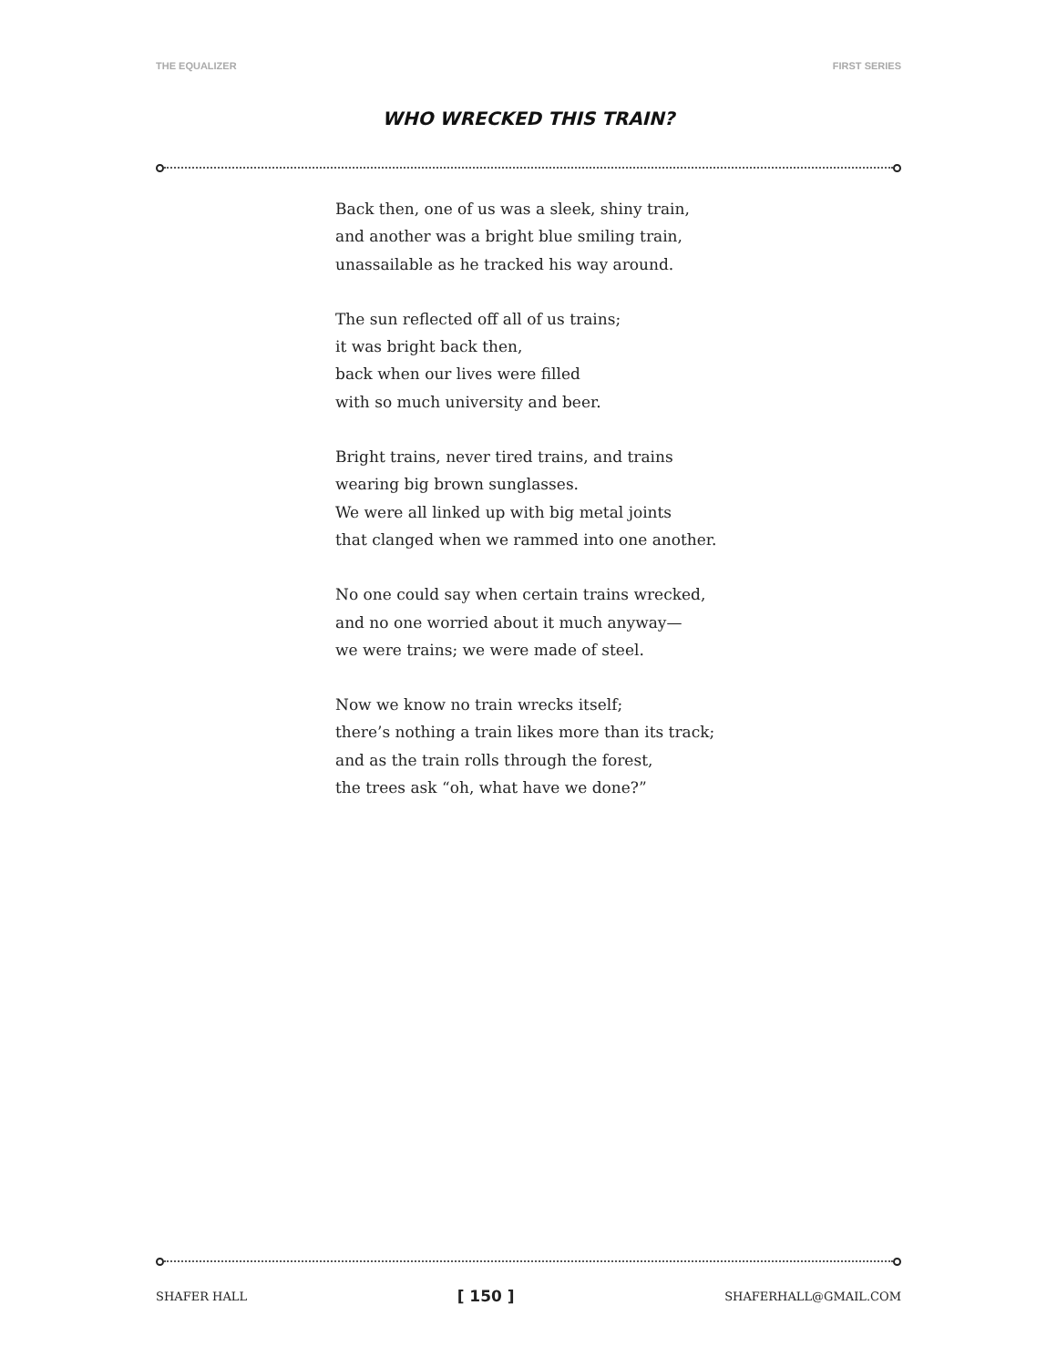THE EQUALIZER FIRST SERIES
WHO WRECKED THIS TRAIN?
Back then, one of us was a sleek, shiny train,
and another was a bright blue smiling train,
unassailable as he tracked his way around.
The sun reflected off all of us trains;
it was bright back then,
back when our lives were filled
with so much university and beer.
Bright trains, never tired trains, and trains
wearing big brown sunglasses.
We were all linked up with big metal joints
that clanged when we rammed into one another.
No one could say when certain trains wrecked,
and no one worried about it much anyway—
we were trains; we were made of steel.
Now we know no train wrecks itself;
there’s nothing a train likes more than its track;
and as the train rolls through the forest,
the trees ask “oh, what have we done?”
SHAFER HALL [ 150 ] SHAFERHALL@GMAIL.COM